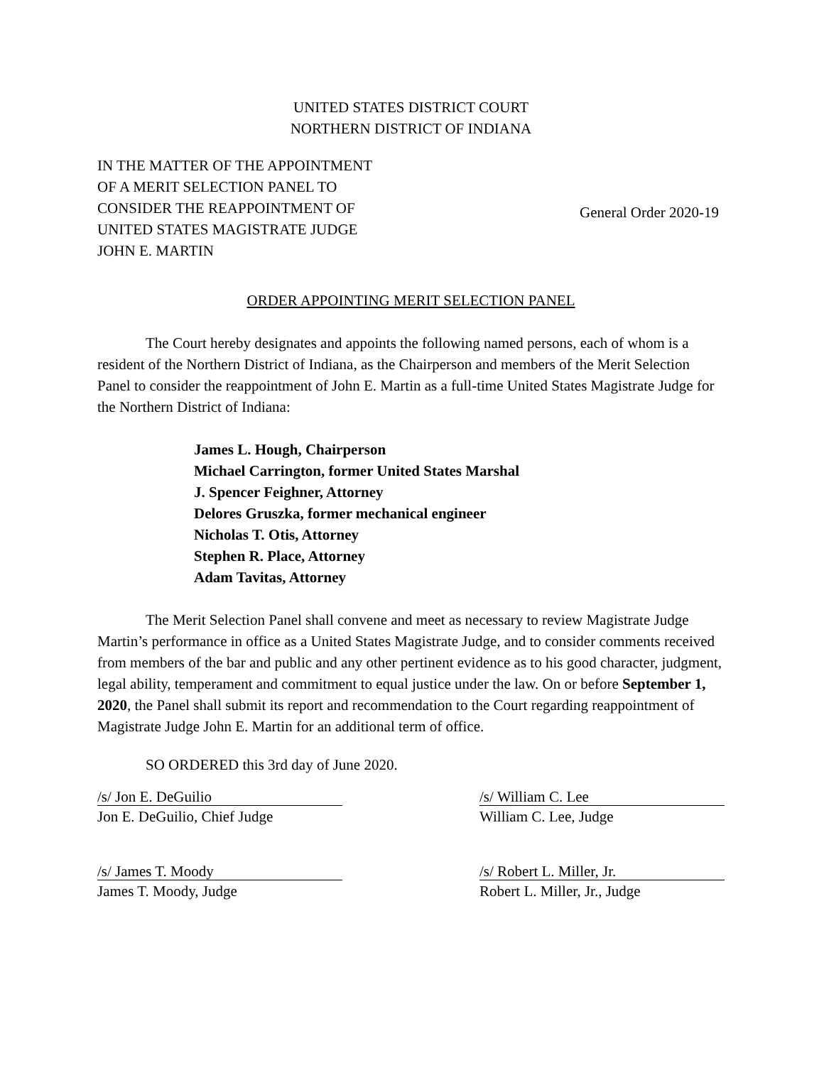UNITED STATES DISTRICT COURT
NORTHERN DISTRICT OF INDIANA
IN THE MATTER OF THE APPOINTMENT
OF A MERIT SELECTION PANEL TO
CONSIDER THE REAPPOINTMENT OF
UNITED STATES MAGISTRATE JUDGE
JOHN E. MARTIN
General Order 2020-19
ORDER APPOINTING MERIT SELECTION PANEL
The Court hereby designates and appoints the following named persons, each of whom is a resident of the Northern District of Indiana, as the Chairperson and members of the Merit Selection Panel to consider the reappointment of John E. Martin as a full-time United States Magistrate Judge for the Northern District of Indiana:
James L. Hough, Chairperson
Michael Carrington, former United States Marshal
J. Spencer Feighner, Attorney
Delores Gruszka, former mechanical engineer
Nicholas T. Otis, Attorney
Stephen R. Place, Attorney
Adam Tavitas, Attorney
The Merit Selection Panel shall convene and meet as necessary to review Magistrate Judge Martin’s performance in office as a United States Magistrate Judge, and to consider comments received from members of the bar and public and any other pertinent evidence as to his good character, judgment, legal ability, temperament and commitment to equal justice under the law. On or before September 1, 2020, the Panel shall submit its report and recommendation to the Court regarding reappointment of Magistrate Judge John E. Martin for an additional term of office.
SO ORDERED this 3rd day of June 2020.
/s/ Jon E. DeGuilio
Jon E. DeGuilio, Chief Judge
/s/ William C. Lee
William C. Lee, Judge
/s/ James T. Moody
James T. Moody, Judge
/s/ Robert L. Miller, Jr.
Robert L. Miller, Jr., Judge